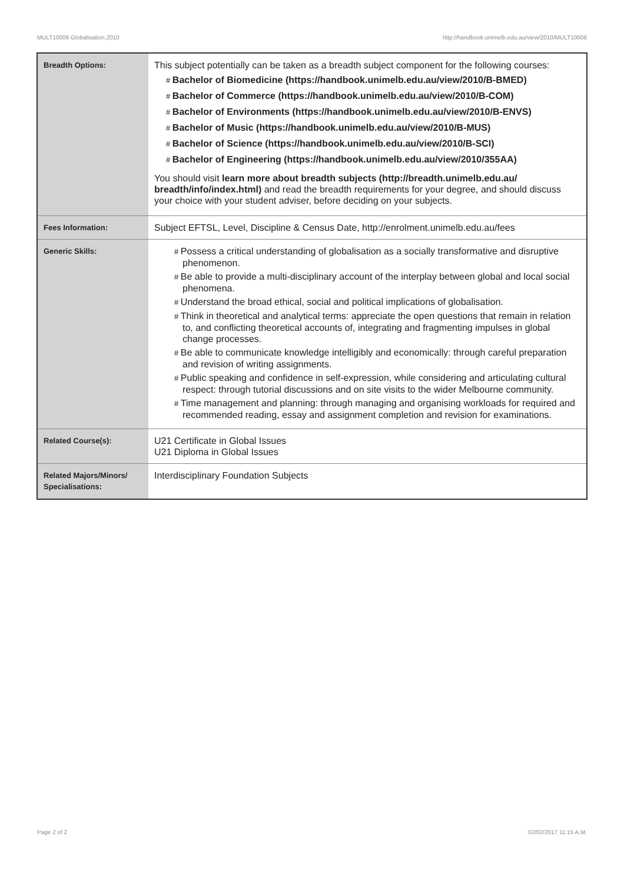MULT10006 Globalisation,2010 http://handbook.unimelb.edu.au/view/2010/MULT10006
| Breadth Options: | This subject potentially can be taken as a breadth subject component for the following courses: # Bachelor of Biomedicine (https://handbook.unimelb.edu.au/view/2010/B-BMED) # Bachelor of Commerce (https://handbook.unimelb.edu.au/view/2010/B-COM) # Bachelor of Environments (https://handbook.unimelb.edu.au/view/2010/B-ENVS) # Bachelor of Music (https://handbook.unimelb.edu.au/view/2010/B-MUS) # Bachelor of Science (https://handbook.unimelb.edu.au/view/2010/B-SCI) # Bachelor of Engineering (https://handbook.unimelb.edu.au/view/2010/355AA) You should visit learn more about breadth subjects (http://breadth.unimelb.edu.au/ breadth/info/index.html) and read the breadth requirements for your degree, and should discuss your choice with your student adviser, before deciding on your subjects. |
| Fees Information: | Subject EFTSL, Level, Discipline & Census Date, http://enrolment.unimelb.edu.au/fees |
| Generic Skills: | # Possess a critical understanding of globalisation as a socially transformative and disruptive phenomenon. # Be able to provide a multi-disciplinary account of the interplay between global and local social phenomena. # Understand the broad ethical, social and political implications of globalisation. # Think in theoretical and analytical terms: appreciate the open questions that remain in relation to, and conflicting theoretical accounts of, integrating and fragmenting impulses in global change processes. # Be able to communicate knowledge intelligibly and economically: through careful preparation and revision of writing assignments. # Public speaking and confidence in self-expression, while considering and articulating cultural respect: through tutorial discussions and on site visits to the wider Melbourne community. # Time management and planning: through managing and organising workloads for required and recommended reading, essay and assignment completion and revision for examinations. |
| Related Course(s): | U21 Certificate in Global Issues U21 Diploma in Global Issues |
| Related Majors/Minors/ Specialisations: | Interdisciplinary Foundation Subjects |
Page 2 of 2 02/02/2017 11:15 A.M.